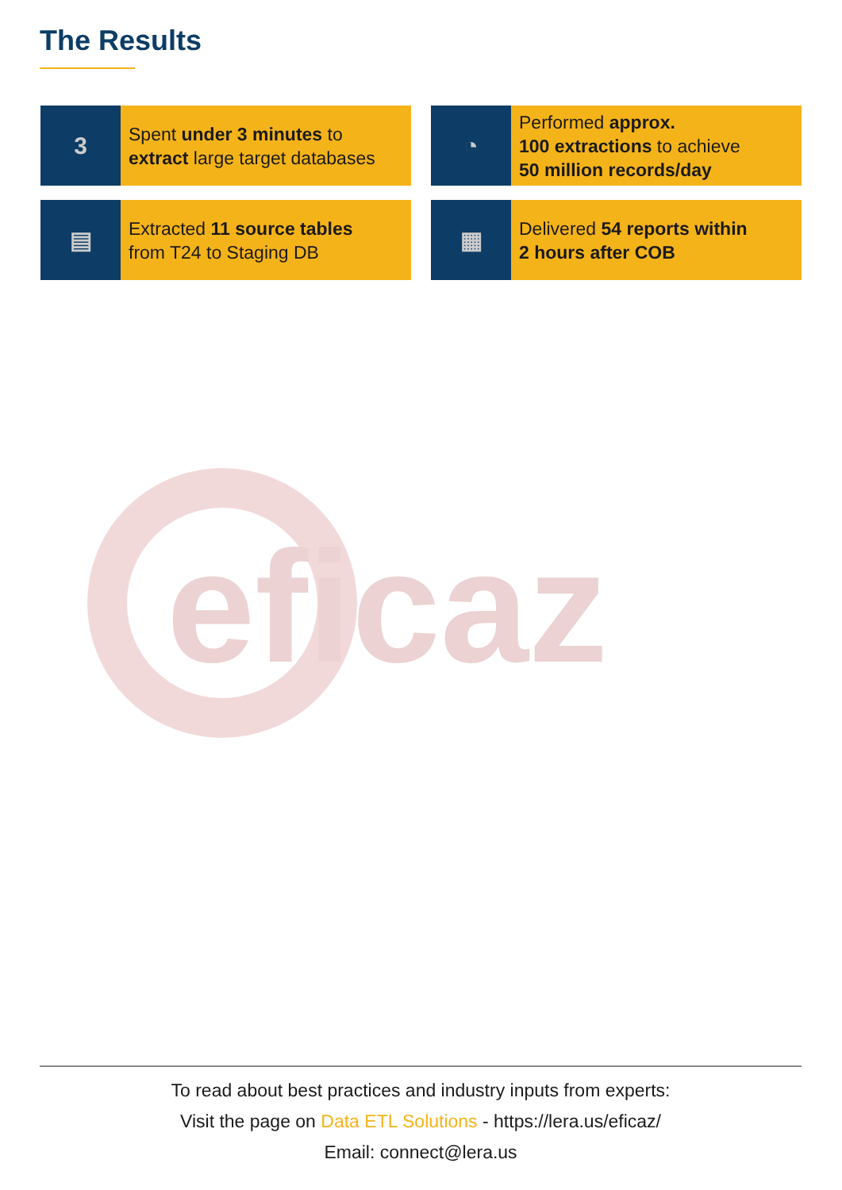The Results
3
Spent under 3 minutes to
extract large target databases
◔
Performed approx.
100 extractions to achieve
50 million records/day
▤
Extracted 11 source tables
from T24 to Staging DB
▦
Delivered 54 reports within
2 hours after COB
eficaz
To read about best practices and industry inputs from experts:
Visit the page on Data ETL Solutions - https://lera.us/eficaz/
Email: connect@lera.us